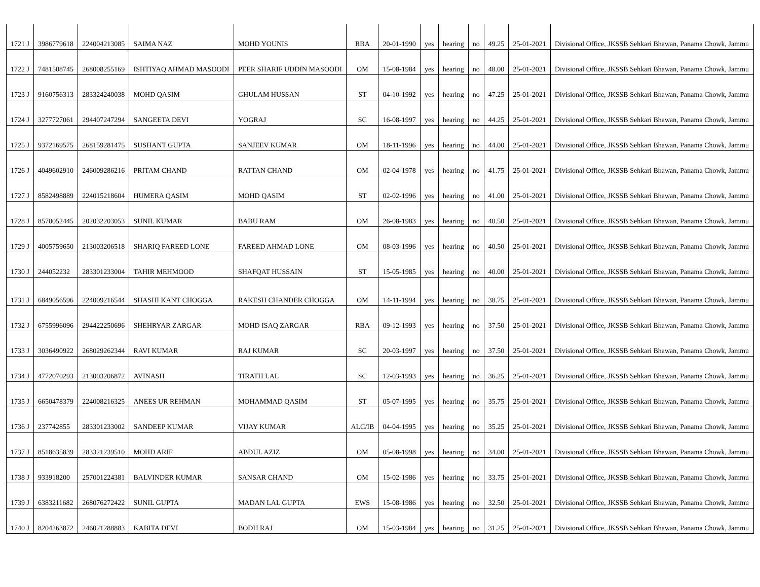| 1721 J | 3986779618 | 224004213085 | SAIMA NAZ | MOHD YOUNIS | RBA | 20-01-1990 | yes | hearing | no | 49.25 | 25-01-2021 | Divisional Office, JKSSB Sehkari Bhawan, Panama Chowk, Jammu |
| 1722 J | 7481508745 | 268008255169 | ISHTIYAQ AHMAD MASOODI | PEER SHARIF UDDIN MASOODI | OM | 15-08-1984 | yes | hearing | no | 48.00 | 25-01-2021 | Divisional Office, JKSSB Sehkari Bhawan, Panama Chowk, Jammu |
| 1723 J | 9160756313 | 283324240038 | MOHD QASIM | GHULAM HUSSAN | ST | 04-10-1992 | yes | hearing | no | 47.25 | 25-01-2021 | Divisional Office, JKSSB Sehkari Bhawan, Panama Chowk, Jammu |
| 1724 J | 3277727061 | 294407247294 | SANGEETA DEVI | YOGRAJ | SC | 16-08-1997 | yes | hearing | no | 44.25 | 25-01-2021 | Divisional Office, JKSSB Sehkari Bhawan, Panama Chowk, Jammu |
| 1725 J | 9372169575 | 268159281475 | SUSHANT GUPTA | SANJEEV KUMAR | OM | 18-11-1996 | yes | hearing | no | 44.00 | 25-01-2021 | Divisional Office, JKSSB Sehkari Bhawan, Panama Chowk, Jammu |
| 1726 J | 4049602910 | 246009286216 | PRITAM CHAND | RATTAN CHAND | OM | 02-04-1978 | yes | hearing | no | 41.75 | 25-01-2021 | Divisional Office, JKSSB Sehkari Bhawan, Panama Chowk, Jammu |
| 1727 J | 8582498889 | 224015218604 | HUMERA QASIM | MOHD QASIM | ST | 02-02-1996 | yes | hearing | no | 41.00 | 25-01-2021 | Divisional Office, JKSSB Sehkari Bhawan, Panama Chowk, Jammu |
| 1728 J | 8570052445 | 202032203053 | SUNIL KUMAR | BABU RAM | OM | 26-08-1983 | yes | hearing | no | 40.50 | 25-01-2021 | Divisional Office, JKSSB Sehkari Bhawan, Panama Chowk, Jammu |
| 1729 J | 4005759650 | 213003206518 | SHARIQ FAREED LONE | FAREED AHMAD LONE | OM | 08-03-1996 | yes | hearing | no | 40.50 | 25-01-2021 | Divisional Office, JKSSB Sehkari Bhawan, Panama Chowk, Jammu |
| 1730 J | 244052232 | 283301233004 | TAHIR MEHMOOD | SHAFQAT HUSSAIN | ST | 15-05-1985 | yes | hearing | no | 40.00 | 25-01-2021 | Divisional Office, JKSSB Sehkari Bhawan, Panama Chowk, Jammu |
| 1731 J | 6849056596 | 224009216544 | SHASHI KANT CHOGGA | RAKESH CHANDER CHOGGA | OM | 14-11-1994 | yes | hearing | no | 38.75 | 25-01-2021 | Divisional Office, JKSSB Sehkari Bhawan, Panama Chowk, Jammu |
| 1732 J | 6755996096 | 294422250696 | SHEHRYAR ZARGAR | MOHD ISAQ ZARGAR | RBA | 09-12-1993 | yes | hearing | no | 37.50 | 25-01-2021 | Divisional Office, JKSSB Sehkari Bhawan, Panama Chowk, Jammu |
| 1733 J | 3036490922 | 268029262344 | RAVI KUMAR | RAJ KUMAR | SC | 20-03-1997 | yes | hearing | no | 37.50 | 25-01-2021 | Divisional Office, JKSSB Sehkari Bhawan, Panama Chowk, Jammu |
| 1734 J | 4772070293 | 213003206872 | AVINASH | TIRATH LAL | SC | 12-03-1993 | yes | hearing | no | 36.25 | 25-01-2021 | Divisional Office, JKSSB Sehkari Bhawan, Panama Chowk, Jammu |
| 1735 J | 6650478379 | 224008216325 | ANEES UR REHMAN | MOHAMMAD QASIM | ST | 05-07-1995 | yes | hearing | no | 35.75 | 25-01-2021 | Divisional Office, JKSSB Sehkari Bhawan, Panama Chowk, Jammu |
| 1736 J | 237742855 | 283301233002 | SANDEEP KUMAR | VIJAY KUMAR | ALC/IB | 04-04-1995 | yes | hearing | no | 35.25 | 25-01-2021 | Divisional Office, JKSSB Sehkari Bhawan, Panama Chowk, Jammu |
| 1737 J | 8518635839 | 283321239510 | MOHD ARIF | ABDUL AZIZ | OM | 05-08-1998 | yes | hearing | no | 34.00 | 25-01-2021 | Divisional Office, JKSSB Sehkari Bhawan, Panama Chowk, Jammu |
| 1738 J | 933918200 | 257001224381 | BALVINDER KUMAR | SANSAR CHAND | OM | 15-02-1986 | yes | hearing | no | 33.75 | 25-01-2021 | Divisional Office, JKSSB Sehkari Bhawan, Panama Chowk, Jammu |
| 1739 J | 6383211682 | 268076272422 | SUNIL GUPTA | MADAN LAL GUPTA | EWS | 15-08-1986 | yes | hearing | no | 32.50 | 25-01-2021 | Divisional Office, JKSSB Sehkari Bhawan, Panama Chowk, Jammu |
| 1740 J | 8204263872 | 246021288883 | KABITA DEVI | BODH RAJ | OM | 15-03-1984 | yes | hearing | no | 31.25 | 25-01-2021 | Divisional Office, JKSSB Sehkari Bhawan, Panama Chowk, Jammu |